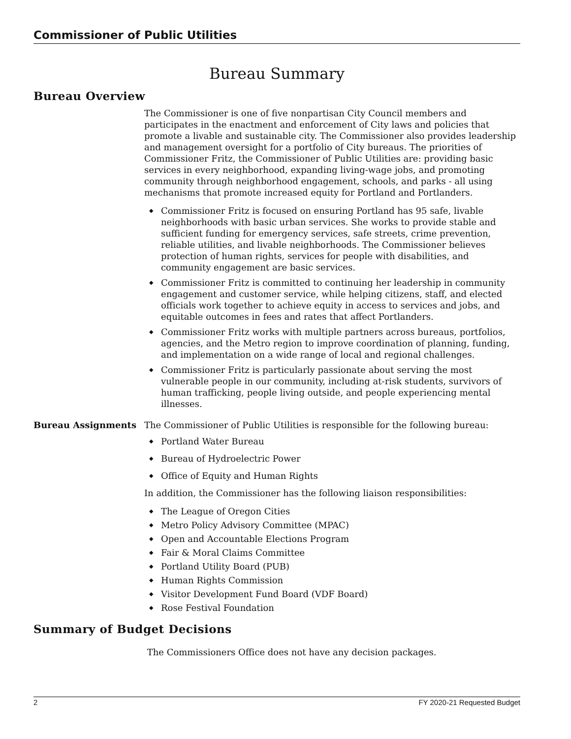Commissioner of Public Utilities
Bureau Summary
Bureau Overview
The Commissioner is one of five nonpartisan City Council members and participates in the enactment and enforcement of City laws and policies that promote a livable and sustainable city. The Commissioner also provides leadership and management oversight for a portfolio of City bureaus. The priorities of Commissioner Fritz, the Commissioner of Public Utilities are: providing basic services in every neighborhood, expanding living-wage jobs, and promoting community through neighborhood engagement, schools, and parks - all using mechanisms that promote increased equity for Portland and Portlanders.
◆ Commissioner Fritz is focused on ensuring Portland has 95 safe, livable neighborhoods with basic urban services. She works to provide stable and sufficient funding for emergency services, safe streets, crime prevention, reliable utilities, and livable neighborhoods. The Commissioner believes protection of human rights, services for people with disabilities, and community engagement are basic services.
◆ Commissioner Fritz is committed to continuing her leadership in community engagement and customer service, while helping citizens, staff, and elected officials work together to achieve equity in access to services and jobs, and equitable outcomes in fees and rates that affect Portlanders.
◆ Commissioner Fritz works with multiple partners across bureaus, portfolios, agencies, and the Metro region to improve coordination of planning, funding, and implementation on a wide range of local and regional challenges.
◆ Commissioner Fritz is particularly passionate about serving the most vulnerable people in our community, including at-risk students, survivors of human trafficking, people living outside, and people experiencing mental illnesses.
Bureau Assignments The Commissioner of Public Utilities is responsible for the following bureau:
◆ Portland Water Bureau
◆ Bureau of Hydroelectric Power
◆ Office of Equity and Human Rights
In addition, the Commissioner has the following liaison responsibilities:
◆ The League of Oregon Cities
◆ Metro Policy Advisory Committee (MPAC)
◆ Open and Accountable Elections Program
◆ Fair & Moral Claims Committee
◆ Portland Utility Board (PUB)
◆ Human Rights Commission
◆ Visitor Development Fund Board (VDF Board)
◆ Rose Festival Foundation
Summary of Budget Decisions
The Commissioners Office does not have any decision packages.
2 FY 2020-21 Requested Budget